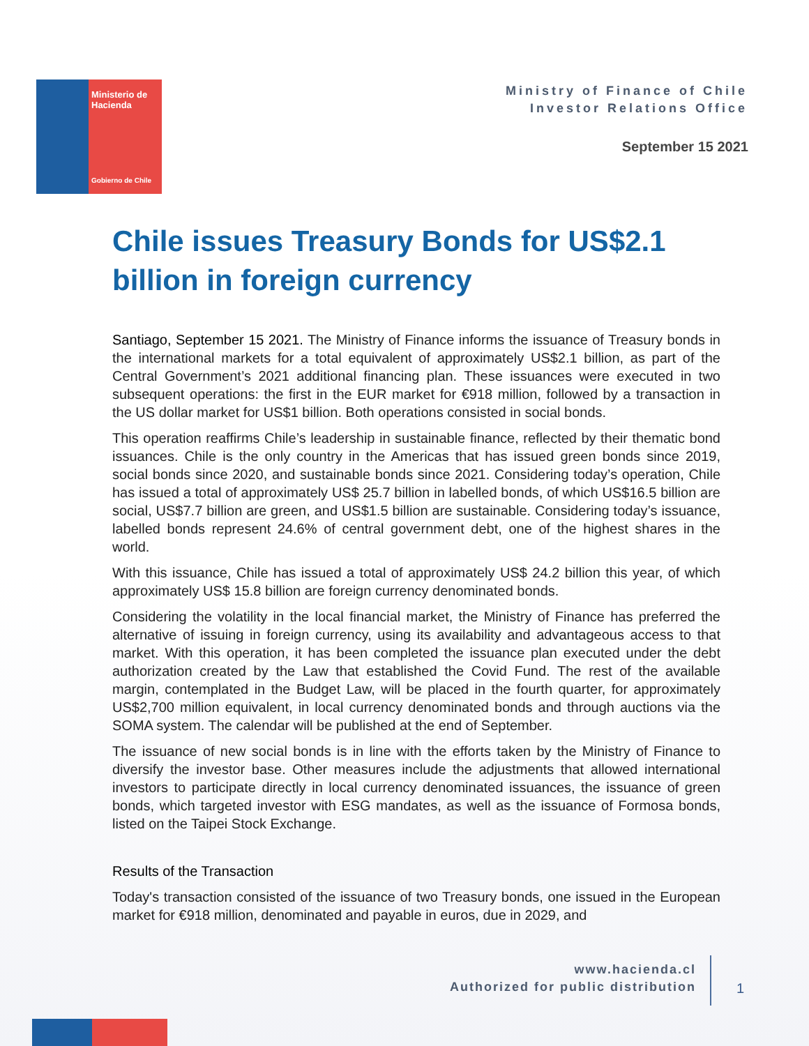Ministerio de Hacienda
Gobierno de Chile
Ministry of Finance of Chile
Investor Relations Office
September 15 2021
Chile issues Treasury Bonds for US$2.1 billion in foreign currency
Santiago, September 15 2021. The Ministry of Finance informs the issuance of Treasury bonds in the international markets for a total equivalent of approximately US$2.1 billion, as part of the Central Government’s 2021 additional financing plan. These issuances were executed in two subsequent operations: the first in the EUR market for €918 million, followed by a transaction in the US dollar market for US$1 billion. Both operations consisted in social bonds.
This operation reaffirms Chile’s leadership in sustainable finance, reflected by their thematic bond issuances. Chile is the only country in the Americas that has issued green bonds since 2019, social bonds since 2020, and sustainable bonds since 2021. Considering today’s operation, Chile has issued a total of approximately US$ 25.7 billion in labelled bonds, of which US$16.5 billion are social, US$7.7 billion are green, and US$1.5 billion are sustainable. Considering today’s issuance, labelled bonds represent 24.6% of central government debt, one of the highest shares in the world.
With this issuance, Chile has issued a total of approximately US$ 24.2 billion this year, of which approximately US$ 15.8 billion are foreign currency denominated bonds.
Considering the volatility in the local financial market, the Ministry of Finance has preferred the alternative of issuing in foreign currency, using its availability and advantageous access to that market. With this operation, it has been completed the issuance plan executed under the debt authorization created by the Law that established the Covid Fund. The rest of the available margin, contemplated in the Budget Law, will be placed in the fourth quarter, for approximately US$2,700 million equivalent, in local currency denominated bonds and through auctions via the SOMA system. The calendar will be published at the end of September.
The issuance of new social bonds is in line with the efforts taken by the Ministry of Finance to diversify the investor base. Other measures include the adjustments that allowed international investors to participate directly in local currency denominated issuances, the issuance of green bonds, which targeted investor with ESG mandates, as well as the issuance of Formosa bonds, listed on the Taipei Stock Exchange.
Results of the Transaction
Today's transaction consisted of the issuance of two Treasury bonds, one issued in the European market for €918 million, denominated and payable in euros, due in 2029, and
www.hacienda.cl
Authorized for public distribution
1